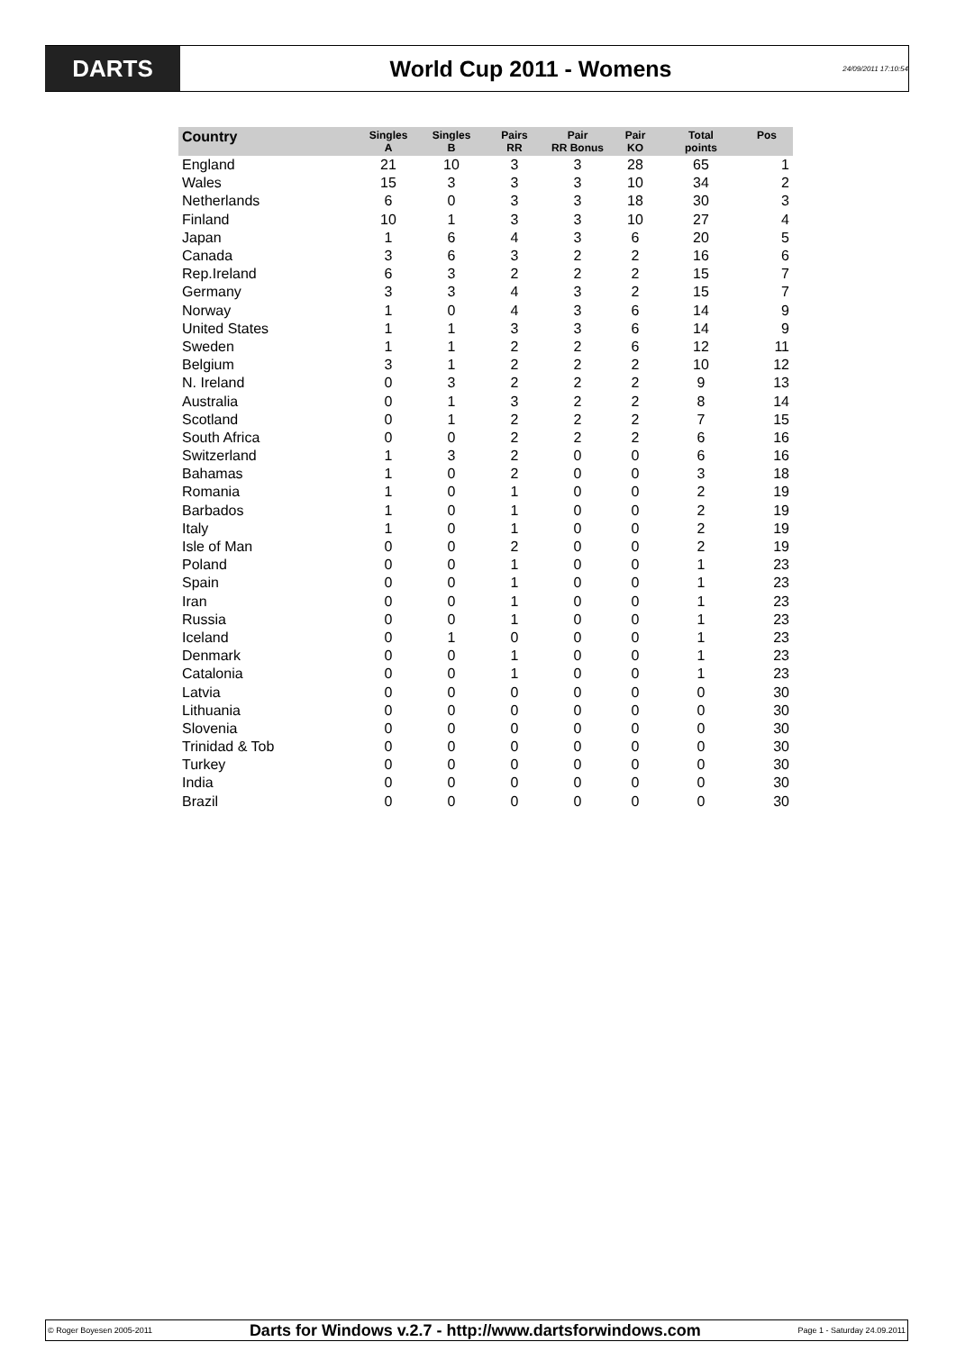DARTS
World Cup 2011 - Womens
24/09/2011 17:10:54
| Country | Singles A | Singles B | Pairs RR | Pair RR Bonus | Pair KO | Total points | Pos |
| --- | --- | --- | --- | --- | --- | --- | --- |
| England | 21 | 10 | 3 | 3 | 28 | 65 | 1 |
| Wales | 15 | 3 | 3 | 3 | 10 | 34 | 2 |
| Netherlands | 6 | 0 | 3 | 3 | 18 | 30 | 3 |
| Finland | 10 | 1 | 3 | 3 | 10 | 27 | 4 |
| Japan | 1 | 6 | 4 | 3 | 6 | 20 | 5 |
| Canada | 3 | 6 | 3 | 2 | 2 | 16 | 6 |
| Rep.Ireland | 6 | 3 | 2 | 2 | 2 | 15 | 7 |
| Germany | 3 | 3 | 4 | 3 | 2 | 15 | 7 |
| Norway | 1 | 0 | 4 | 3 | 6 | 14 | 9 |
| United States | 1 | 1 | 3 | 3 | 6 | 14 | 9 |
| Sweden | 1 | 1 | 2 | 2 | 6 | 12 | 11 |
| Belgium | 3 | 1 | 2 | 2 | 2 | 10 | 12 |
| N. Ireland | 0 | 3 | 2 | 2 | 2 | 9 | 13 |
| Australia | 0 | 1 | 3 | 2 | 2 | 8 | 14 |
| Scotland | 0 | 1 | 2 | 2 | 2 | 7 | 15 |
| South Africa | 0 | 0 | 2 | 2 | 2 | 6 | 16 |
| Switzerland | 1 | 3 | 2 | 0 | 0 | 6 | 16 |
| Bahamas | 1 | 0 | 2 | 0 | 0 | 3 | 18 |
| Romania | 1 | 0 | 1 | 0 | 0 | 2 | 19 |
| Barbados | 1 | 0 | 1 | 0 | 0 | 2 | 19 |
| Italy | 1 | 0 | 1 | 0 | 0 | 2 | 19 |
| Isle of Man | 0 | 0 | 2 | 0 | 0 | 2 | 19 |
| Poland | 0 | 0 | 1 | 0 | 0 | 1 | 23 |
| Spain | 0 | 0 | 1 | 0 | 0 | 1 | 23 |
| Iran | 0 | 0 | 1 | 0 | 0 | 1 | 23 |
| Russia | 0 | 0 | 1 | 0 | 0 | 1 | 23 |
| Iceland | 0 | 1 | 0 | 0 | 0 | 1 | 23 |
| Denmark | 0 | 0 | 1 | 0 | 0 | 1 | 23 |
| Catalonia | 0 | 0 | 1 | 0 | 0 | 1 | 23 |
| Latvia | 0 | 0 | 0 | 0 | 0 | 0 | 30 |
| Lithuania | 0 | 0 | 0 | 0 | 0 | 0 | 30 |
| Slovenia | 0 | 0 | 0 | 0 | 0 | 0 | 30 |
| Trinidad & Tob | 0 | 0 | 0 | 0 | 0 | 0 | 30 |
| Turkey | 0 | 0 | 0 | 0 | 0 | 0 | 30 |
| India | 0 | 0 | 0 | 0 | 0 | 0 | 30 |
| Brazil | 0 | 0 | 0 | 0 | 0 | 0 | 30 |
© Roger Boyesen 2005-2011 Darts for Windows v.2.7 - http://www.dartsforwindows.com Page 1 - Saturday 24.09.2011